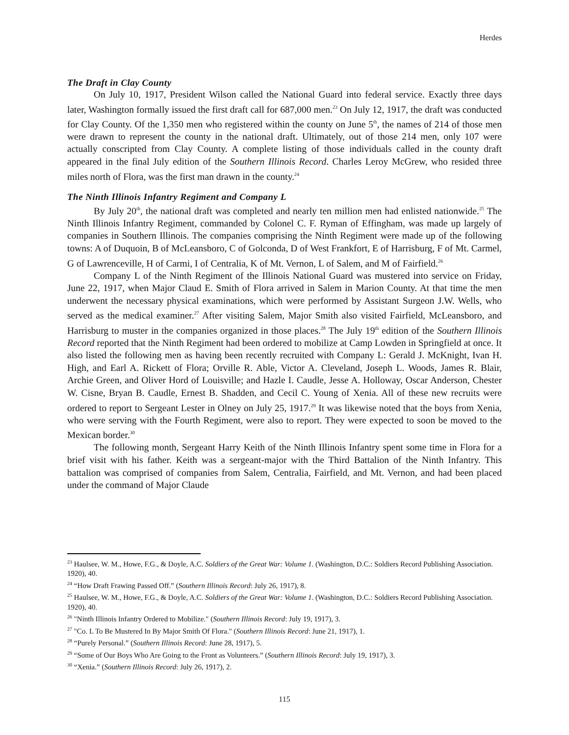Herdes
The Draft in Clay County
On July 10, 1917, President Wilson called the National Guard into federal service. Exactly three days later, Washington formally issued the first draft call for 687,000 men.<sup>23</sup> On July 12, 1917, the draft was conducted for Clay County. Of the 1,350 men who registered within the county on June 5<sup>th</sup>, the names of 214 of those men were drawn to represent the county in the national draft. Ultimately, out of those 214 men, only 107 were actually conscripted from Clay County. A complete listing of those individuals called in the county draft appeared in the final July edition of the Southern Illinois Record. Charles Leroy McGrew, who resided three miles north of Flora, was the first man drawn in the county.<sup>24</sup>
The Ninth Illinois Infantry Regiment and Company L
By July 20<sup>th</sup>, the national draft was completed and nearly ten million men had enlisted nationwide.<sup>25</sup> The Ninth Illinois Infantry Regiment, commanded by Colonel C. F. Ryman of Effingham, was made up largely of companies in Southern Illinois. The companies comprising the Ninth Regiment were made up of the following towns: A of Duquoin, B of McLeansboro, C of Golconda, D of West Frankfort, E of Harrisburg, F of Mt. Carmel, G of Lawrenceville, H of Carmi, I of Centralia, K of Mt. Vernon, L of Salem, and M of Fairfield.<sup>26</sup>
Company L of the Ninth Regiment of the Illinois National Guard was mustered into service on Friday, June 22, 1917, when Major Claud E. Smith of Flora arrived in Salem in Marion County. At that time the men underwent the necessary physical examinations, which were performed by Assistant Surgeon J.W. Wells, who served as the medical examiner.<sup>27</sup> After visiting Salem, Major Smith also visited Fairfield, McLeansboro, and Harrisburg to muster in the companies organized in those places.<sup>28</sup> The July 19<sup>th</sup> edition of the Southern Illinois Record reported that the Ninth Regiment had been ordered to mobilize at Camp Lowden in Springfield at once. It also listed the following men as having been recently recruited with Company L: Gerald J. McKnight, Ivan H. High, and Earl A. Rickett of Flora; Orville R. Able, Victor A. Cleveland, Joseph L. Woods, James R. Blair, Archie Green, and Oliver Hord of Louisville; and Hazle I. Caudle, Jesse A. Holloway, Oscar Anderson, Chester W. Cisne, Bryan B. Caudle, Ernest B. Shadden, and Cecil C. Young of Xenia. All of these new recruits were ordered to report to Sergeant Lester in Olney on July 25, 1917.<sup>29</sup> It was likewise noted that the boys from Xenia, who were serving with the Fourth Regiment, were also to report. They were expected to soon be moved to the Mexican border.<sup>30</sup>
The following month, Sergeant Harry Keith of the Ninth Illinois Infantry spent some time in Flora for a brief visit with his father. Keith was a sergeant-major with the Third Battalion of the Ninth Infantry. This battalion was comprised of companies from Salem, Centralia, Fairfield, and Mt. Vernon, and had been placed under the command of Major Claude
<sup>23</sup> Haulsee, W. M., Howe, F.G., & Doyle, A.C. Soldiers of the Great War: Volume 1. (Washington, D.C.: Soldiers Record Publishing Association. 1920), 40.
<sup>24</sup> “How Draft Frawing Passed Off.” (Southern Illinois Record: July 26, 1917), 8.
<sup>25</sup> Haulsee, W. M., Howe, F.G., & Doyle, A.C. Soldiers of the Great War: Volume 1. (Washington, D.C.: Soldiers Record Publishing Association. 1920), 40.
<sup>26</sup> "Ninth Illinois Infantry Ordered to Mobilize." (Southern Illinois Record: July 19, 1917), 3.
<sup>27</sup> "Co. L To Be Mustered In By Major Smith Of Flora." (Southern Illinois Record: June 21, 1917), 1.
<sup>28</sup> “Purely Personal.” (Southern Illinois Record: June 28, 1917), 5.
<sup>29</sup> “Some of Our Boys Who Are Going to the Front as Volunteers.” (Southern Illinois Record: July 19, 1917), 3.
<sup>30</sup> “Xenia.” (Southern Illinois Record: July 26, 1917), 2.
115